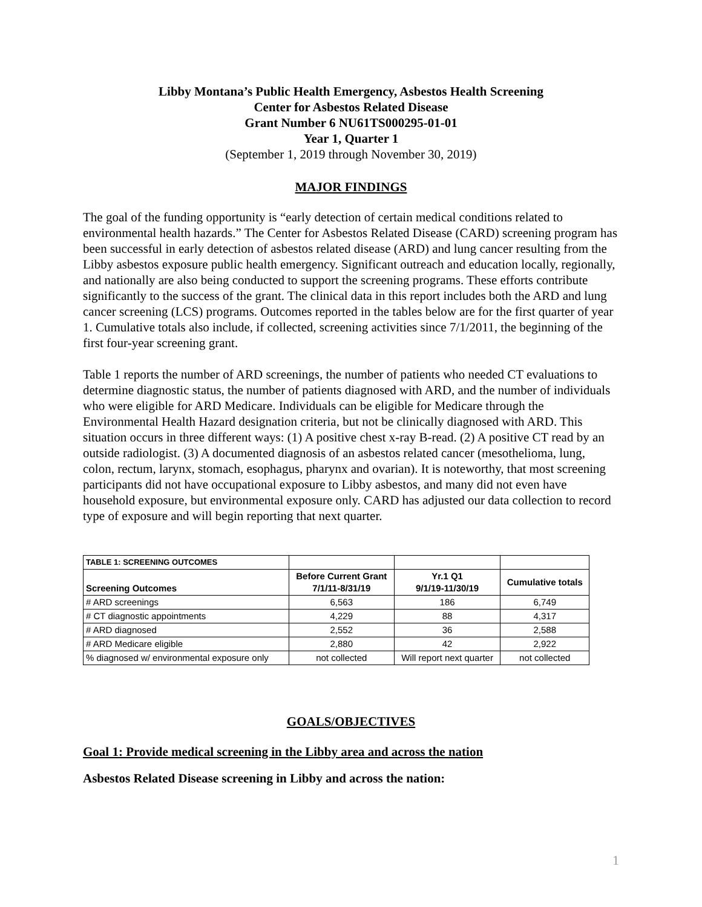Libby Montana’s Public Health Emergency, Asbestos Health Screening
Center for Asbestos Related Disease
Grant Number 6 NU61TS000295-01-01
Year 1, Quarter 1
(September 1, 2019 through November 30, 2019)
MAJOR FINDINGS
The goal of the funding opportunity is “early detection of certain medical conditions related to environmental health hazards.” The Center for Asbestos Related Disease (CARD) screening program has been successful in early detection of asbestos related disease (ARD) and lung cancer resulting from the Libby asbestos exposure public health emergency. Significant outreach and education locally, regionally, and nationally are also being conducted to support the screening programs. These efforts contribute significantly to the success of the grant. The clinical data in this report includes both the ARD and lung cancer screening (LCS) programs. Outcomes reported in the tables below are for the first quarter of year 1. Cumulative totals also include, if collected, screening activities since 7/1/2011, the beginning of the first four-year screening grant.
Table 1 reports the number of ARD screenings, the number of patients who needed CT evaluations to determine diagnostic status, the number of patients diagnosed with ARD, and the number of individuals who were eligible for ARD Medicare. Individuals can be eligible for Medicare through the Environmental Health Hazard designation criteria, but not be clinically diagnosed with ARD. This situation occurs in three different ways: (1) A positive chest x-ray B-read. (2) A positive CT read by an outside radiologist. (3) A documented diagnosis of an asbestos related cancer (mesothelioma, lung, colon, rectum, larynx, stomach, esophagus, pharynx and ovarian). It is noteworthy, that most screening participants did not have occupational exposure to Libby asbestos, and many did not even have household exposure, but environmental exposure only. CARD has adjusted our data collection to record type of exposure and will begin reporting that next quarter.
| TABLE 1: SCREENING OUTCOMES | | | |
| --- | --- | --- | --- |
| Screening Outcomes | Before Current Grant 7/1/11-8/31/19 | Yr.1 Q1 9/1/19-11/30/19 | Cumulative totals |
| # ARD screenings | 6,563 | 186 | 6,749 |
| # CT diagnostic appointments | 4,229 | 88 | 4,317 |
| # ARD diagnosed | 2,552 | 36 | 2,588 |
| # ARD Medicare eligible | 2,880 | 42 | 2,922 |
| % diagnosed w/ environmental exposure only | not collected | Will report next quarter | not collected |
GOALS/OBJECTIVES
Goal 1: Provide medical screening in the Libby area and across the nation
Asbestos Related Disease screening in Libby and across the nation:
1